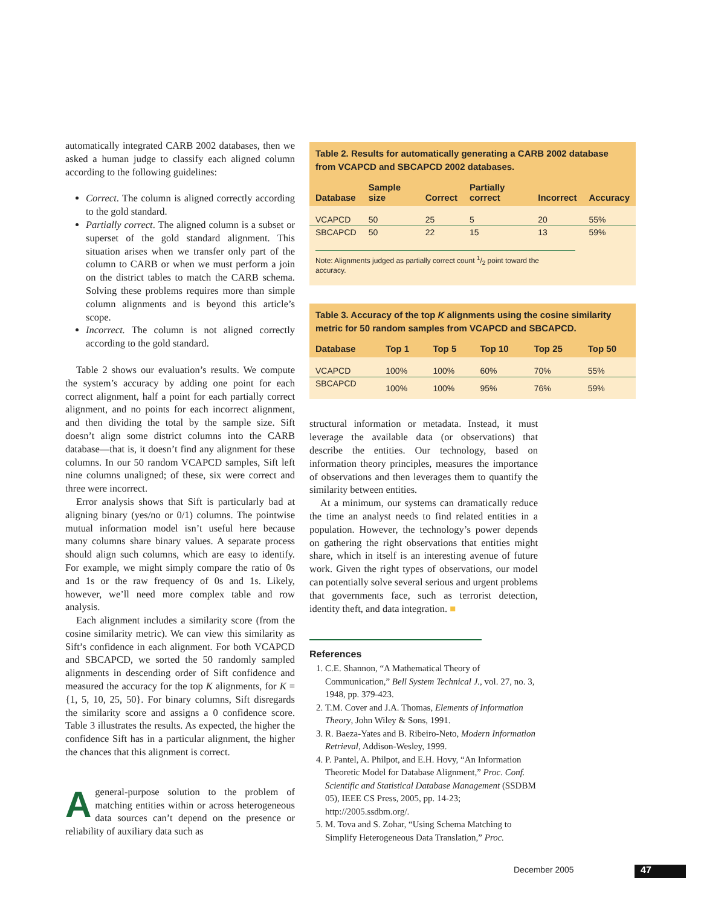automatically integrated CARB 2002 databases, then we asked a human judge to classify each aligned column according to the following guidelines:
Correct. The column is aligned correctly according to the gold standard.
Partially correct. The aligned column is a subset or superset of the gold standard alignment. This situation arises when we transfer only part of the column to CARB or when we must perform a join on the district tables to match the CARB schema. Solving these problems requires more than simple column alignments and is beyond this article’s scope.
Incorrect. The column is not aligned correctly according to the gold standard.
Table 2 shows our evaluation’s results. We compute the system’s accuracy by adding one point for each correct alignment, half a point for each partially correct alignment, and no points for each incorrect alignment, and then dividing the total by the sample size. Sift doesn’t align some district columns into the CARB database—that is, it doesn’t find any alignment for these columns. In our 50 random VCAPCD samples, Sift left nine columns unaligned; of these, six were correct and three were incorrect.
Error analysis shows that Sift is particularly bad at aligning binary (yes/no or 0/1) columns. The pointwise mutual information model isn’t useful here because many columns share binary values. A separate process should align such columns, which are easy to identify. For example, we might simply compare the ratio of 0s and 1s or the raw frequency of 0s and 1s. Likely, however, we’ll need more complex table and row analysis.
Each alignment includes a similarity score (from the cosine similarity metric). We can view this similarity as Sift’s confidence in each alignment. For both VCAPCD and SBCAPCD, we sorted the 50 randomly sampled alignments in descending order of Sift confidence and measured the accuracy for the top K alignments, for K = {1, 5, 10, 25, 50}. For binary columns, Sift disregards the similarity score and assigns a 0 confidence score. Table 3 illustrates the results. As expected, the higher the confidence Sift has in a particular alignment, the higher the chances that this alignment is correct.
A general-purpose solution to the problem of matching entities within or across heterogeneous data sources can’t depend on the presence or reliability of auxiliary data such as
Table 2. Results for automatically generating a CARB 2002 database from VCAPCD and SBCAPCD 2002 databases.
| Database | Sample size | Correct | Partially correct | Incorrect | Accuracy |
| --- | --- | --- | --- | --- | --- |
| VCAPCD | 50 | 25 | 5 | 20 | 55% |
| SBCAPCD | 50 | 22 | 15 | 13 | 59% |
Note: Alignments judged as partially correct count 1/2 point toward the accuracy.
Table 3. Accuracy of the top K alignments using the cosine similarity metric for 50 random samples from VCAPCD and SBCAPCD.
| Database | Top 1 | Top 5 | Top 10 | Top 25 | Top 50 |
| --- | --- | --- | --- | --- | --- |
| VCAPCD | 100% | 100% | 60% | 70% | 55% |
| SBCAPCD | 100% | 100% | 95% | 76% | 59% |
structural information or metadata. Instead, it must leverage the available data (or observations) that describe the entities. Our technology, based on information theory principles, measures the importance of observations and then leverages them to quantify the similarity between entities.
At a minimum, our systems can dramatically reduce the time an analyst needs to find related entities in a population. However, the technology’s power depends on gathering the right observations that entities might share, which in itself is an interesting avenue of future work. Given the right types of observations, our model can potentially solve several serious and urgent problems that governments face, such as terrorist detection, identity theft, and data integration. ■
References
1. C.E. Shannon, “A Mathematical Theory of Communication,” Bell System Technical J., vol. 27, no. 3, 1948, pp. 379-423.
2. T.M. Cover and J.A. Thomas, Elements of Information Theory, John Wiley & Sons, 1991.
3. R. Baeza-Yates and B. Ribeiro-Neto, Modern Information Retrieval, Addison-Wesley, 1999.
4. P. Pantel, A. Philpot, and E.H. Hovy, “An Information Theoretic Model for Database Alignment,” Proc. Conf. Scientific and Statistical Database Management (SSDBM 05), IEEE CS Press, 2005, pp. 14-23; http://2005.ssdbm.org/.
5. M. Tova and S. Zohar, “Using Schema Matching to Simplify Heterogeneous Data Translation,” Proc.
December 2005 47